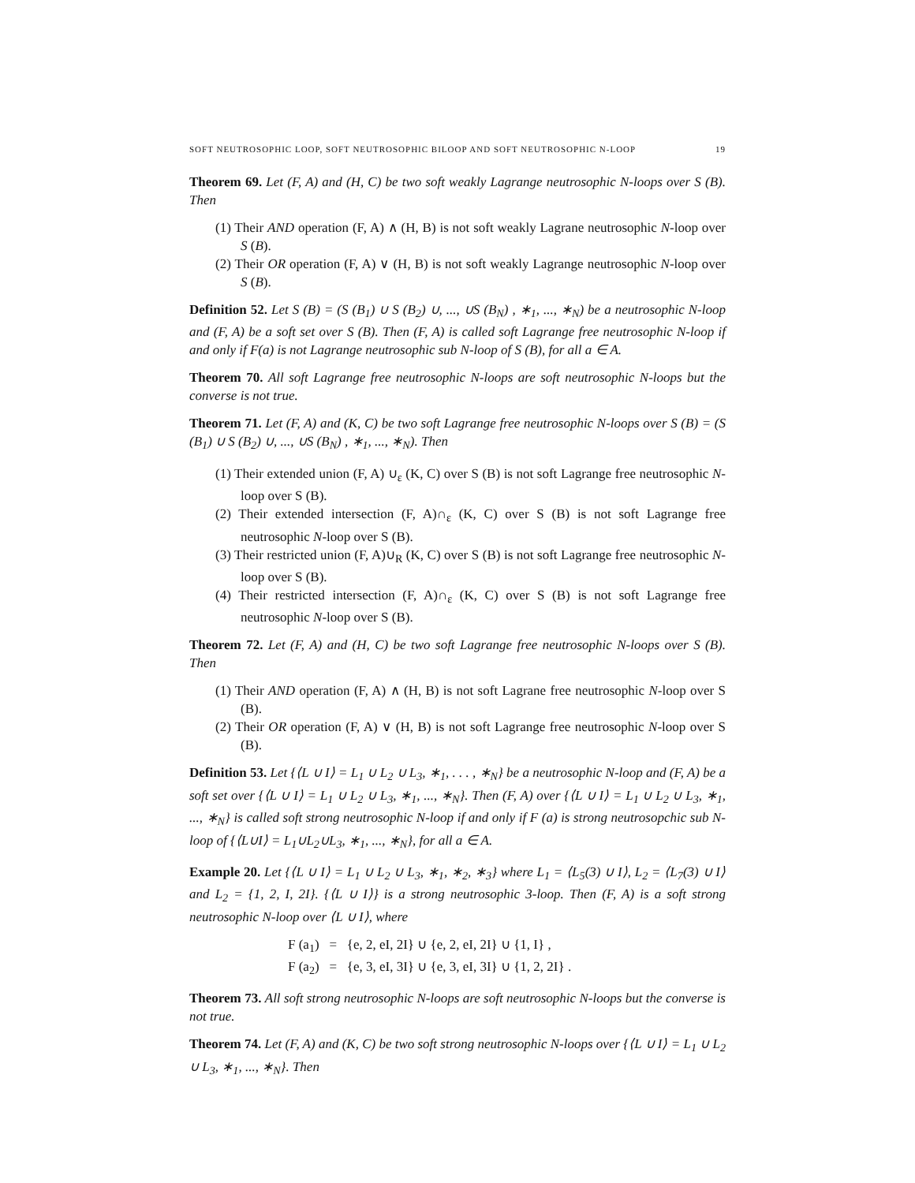SOFT NEUTROSOPHIC LOOP, SOFT NEUTROSOPHIC BILOOP AND SOFT NEUTROSOPHIC N-LOOP 19
Theorem 69. Let (F, A) and (H, C) be two soft weakly Lagrange neutrosophic N-loops over S (B). Then
(1) Their AND operation (F, A) ∧ (H, B) is not soft weakly Lagrane neutrosophic N-loop over S (B).
(2) Their OR operation (F, A) ∨ (H, B) is not soft weakly Lagrange neutrosophic N-loop over S (B).
Definition 52. Let S (B) = (S (B<sub>1</sub>) ∪ S (B<sub>2</sub>) ∪, ..., ∪S (B<sub>N</sub>) , ∗<sub>1</sub>, ..., ∗<sub>N</sub>) be a neutrosophic N-loop and (F, A) be a soft set over S (B). Then (F, A) is called soft Lagrange free neutrosophic N-loop if and only if F(a) is not Lagrange neutrosophic sub N-loop of S (B), for all a ∈ A.
Theorem 70. All soft Lagrange free neutrosophic N-loops are soft neutrosophic N-loops but the converse is not true.
Theorem 71. Let (F, A) and (K, C) be two soft Lagrange free neutrosophic N-loops over S (B) = (S (B<sub>1</sub>) ∪ S (B<sub>2</sub>) ∪, ..., ∪S (B<sub>N</sub>) , ∗<sub>1</sub>, ..., ∗<sub>N</sub>). Then
(1) Their extended union (F, A) ∪<sub>ε</sub> (K, C) over S (B) is not soft Lagrange free neutrosophic N-loop over S (B).
(2) Their extended intersection (F, A)∩<sub>ε</sub> (K, C) over S (B) is not soft Lagrange free neutrosophic N-loop over S (B).
(3) Their restricted union (F, A)∪<sub>R</sub> (K, C) over S (B) is not soft Lagrange free neutrosophic N-loop over S (B).
(4) Their restricted intersection (F, A)∩<sub>ε</sub> (K, C) over S (B) is not soft Lagrange free neutrosophic N-loop over S (B).
Theorem 72. Let (F, A) and (H, C) be two soft Lagrange free neutrosophic N-loops over S (B). Then
(1) Their AND operation (F, A) ∧ (H, B) is not soft Lagrane free neutrosophic N-loop over S (B).
(2) Their OR operation (F, A) ∨ (H, B) is not soft Lagrange free neutrosophic N-loop over S (B).
Definition 53. Let {⟨L ∪ I⟩ = L<sub>1</sub> ∪ L<sub>2</sub> ∪ L<sub>3</sub>, ∗<sub>1</sub>, . . . , ∗<sub>N</sub>} be a neutrosophic N-loop and (F, A) be a soft set over {⟨L ∪ I⟩ = L<sub>1</sub> ∪ L<sub>2</sub> ∪ L<sub>3</sub>, ∗<sub>1</sub>, ..., ∗<sub>N</sub>}. Then (F, A) over {⟨L ∪ I⟩ = L<sub>1</sub> ∪ L<sub>2</sub> ∪ L<sub>3</sub>, ∗<sub>1</sub>, ..., ∗<sub>N</sub>} is called soft strong neutrosophic N-loop if and only if F (a) is strong neutrosopchic sub N-loop of {⟨L∪I⟩ = L<sub>1</sub>∪L<sub>2</sub>∪L<sub>3</sub>, ∗<sub>1</sub>, ..., ∗<sub>N</sub>}, for all a ∈ A.
Example 20. Let {⟨L ∪ I⟩ = L<sub>1</sub> ∪ L<sub>2</sub> ∪ L<sub>3</sub>, ∗<sub>1</sub>, ∗<sub>2</sub>, ∗<sub>3</sub>} where L<sub>1</sub> = ⟨L<sub>5</sub>(3) ∪ I⟩, L<sub>2</sub> = ⟨L<sub>7</sub>(3) ∪ I⟩ and L<sub>2</sub> = {1, 2, I, 2I}. {⟨L ∪ I⟩} is a strong neutrosophic 3-loop. Then (F, A) is a soft strong neutrosophic N-loop over ⟨L ∪ I⟩, where
F (a<sub>1</sub>) = {e, 2, eI, 2I} ∪ {e, 2, eI, 2I} ∪ {1, I} ,
F (a<sub>2</sub>) = {e, 3, eI, 3I} ∪ {e, 3, eI, 3I} ∪ {1, 2, 2I} .
Theorem 73. All soft strong neutrosophic N-loops are soft neutrosophic N-loops but the converse is not true.
Theorem 74. Let (F, A) and (K, C) be two soft strong neutrosophic N-loops over {⟨L ∪ I⟩ = L<sub>1</sub> ∪ L<sub>2</sub> ∪ L<sub>3</sub>, ∗<sub>1</sub>, ..., ∗<sub>N</sub>}. Then